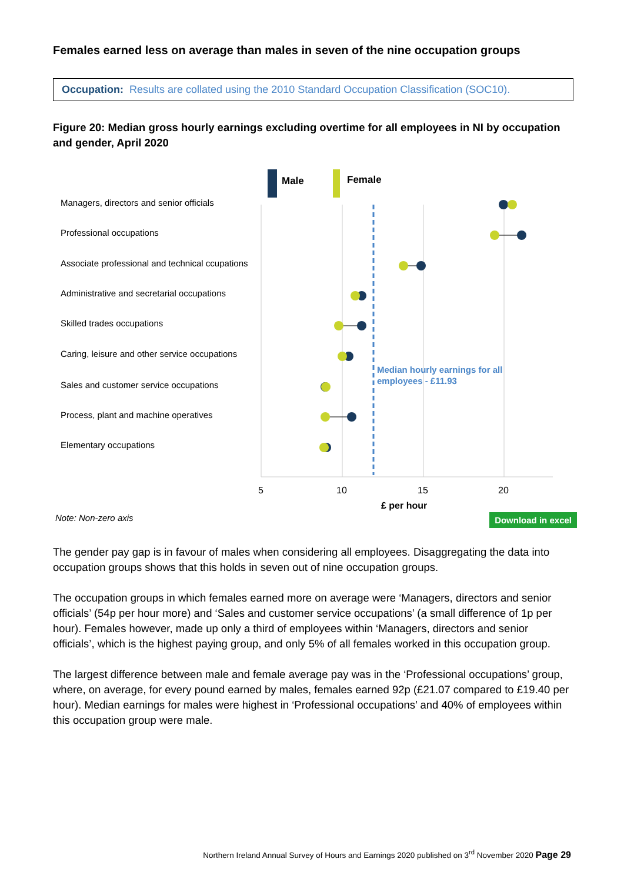Females earned less on average than males in seven of the nine occupation groups
Occupation: Results are collated using the 2010 Standard Occupation Classification (SOC10).
Figure 20: Median gross hourly earnings excluding overtime for all employees in NI by occupation and gender, April 2020
Male
Female
Managers, directors and senior officials
Professional occupations
Associate professional and technical ccupations
Administrative and secretarial occupations
Skilled trades occupations
Caring, leisure and other service occupations
Sales and customer service occupations
Process, plant and machine operatives
Elementary occupations
Median hourly earnings for all
employees - £11.93
5
10
15
20
£ per hour
Note: Non-zero axis
Download in excel
The gender pay gap is in favour of males when considering all employees. Disaggregating the data into occupation groups shows that this holds in seven out of nine occupation groups.
The occupation groups in which females earned more on average were ‘Managers, directors and senior officials’ (54p per hour more) and ‘Sales and customer service occupations’ (a small difference of 1p per hour). Females however, made up only a third of employees within ‘Managers, directors and senior officials’, which is the highest paying group, and only 5% of all females worked in this occupation group.
The largest difference between male and female average pay was in the ‘Professional occupations’ group, where, on average, for every pound earned by males, females earned 92p (£21.07 compared to £19.40 per hour). Median earnings for males were highest in ‘Professional occupations’ and 40% of employees within this occupation group were male.
Northern Ireland Annual Survey of Hours and Earnings 2020 published on 3<sup>rd</sup> November 2020 Page 29